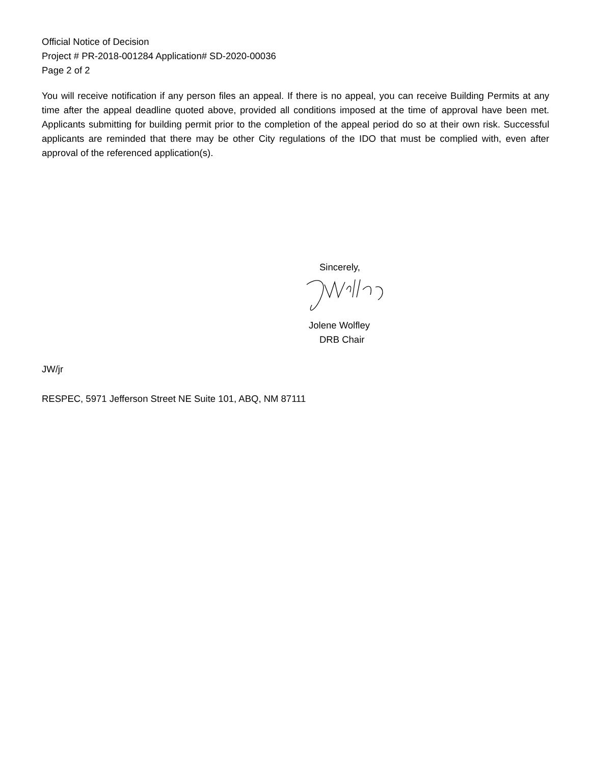Official Notice of Decision
Project # PR-2018-001284 Application# SD-2020-00036
Page 2 of 2
You will receive notification if any person files an appeal. If there is no appeal, you can receive Building Permits at any time after the appeal deadline quoted above, provided all conditions imposed at the time of approval have been met. Applicants submitting for building permit prior to the completion of the appeal period do so at their own risk. Successful applicants are reminded that there may be other City regulations of the IDO that must be complied with, even after approval of the referenced application(s).
Sincerely,
Jolene Wolfley
DRB Chair
JW/jr
RESPEC, 5971 Jefferson Street NE Suite 101, ABQ, NM 87111